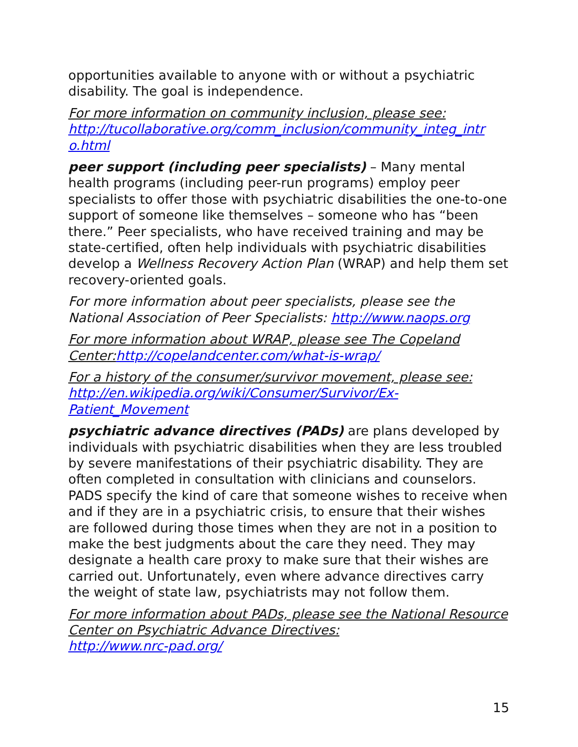opportunities available to anyone with or without a psychiatric disability. The goal is independence.
For more information on community inclusion, please see:
http://tucollaborative.org/comm_inclusion/community_integ_intr o.html
peer support (including peer specialists) – Many mental health programs (including peer-run programs) employ peer specialists to offer those with psychiatric disabilities the one-to-one support of someone like themselves – someone who has “been there.” Peer specialists, who have received training and may be state-certified, often help individuals with psychiatric disabilities develop a Wellness Recovery Action Plan (WRAP) and help them set recovery-oriented goals.
For more information about peer specialists, please see the National Association of Peer Specialists: http://www.naops.org
For more information about WRAP, please see The Copeland Center:http://copelandcenter.com/what-is-wrap/
For a history of the consumer/survivor movement, please see:
http://en.wikipedia.org/wiki/Consumer/Survivor/Ex-Patient_Movement
psychiatric advance directives (PADs) are plans developed by individuals with psychiatric disabilities when they are less troubled by severe manifestations of their psychiatric disability. They are often completed in consultation with clinicians and counselors. PADS specify the kind of care that someone wishes to receive when and if they are in a psychiatric crisis, to ensure that their wishes are followed during those times when they are not in a position to make the best judgments about the care they need. They may designate a health care proxy to make sure that their wishes are carried out. Unfortunately, even where advance directives carry the weight of state law, psychiatrists may not follow them.
For more information about PADs, please see the National Resource Center on Psychiatric Advance Directives:
http://www.nrc-pad.org/
15